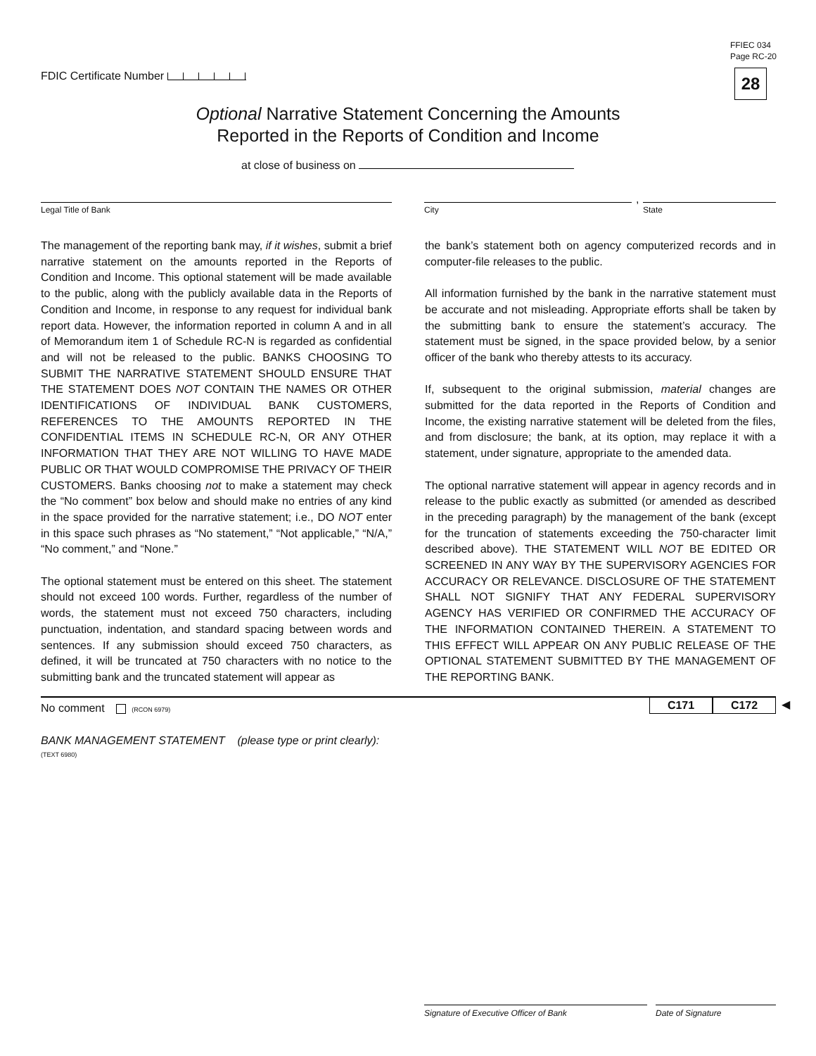FFIEC 034
Page RC-20
28 FDIC Certificate Number
Optional Narrative Statement Concerning the Amounts
Reported in the Reports of Condition and Income
at close of business on
Legal Title of Bank City
,
State
The management of the reporting bank may, if it wishes, submit a brief narrative statement on the amounts reported in the Reports of Condition and Income. This optional statement will be made available to the public, along with the publicly available data in the Reports of Condition and Income, in response to any request for individual bank report data. However, the information reported in column A and in all of Memorandum item 1 of Schedule RC-N is regarded as confidential and will not be released to the public. BANKS CHOOSING TO SUBMIT THE NARRATIVE STATEMENT SHOULD ENSURE THAT THE STATEMENT DOES NOT CONTAIN THE NAMES OR OTHER IDENTIFICATIONS OF INDIVIDUAL BANK CUSTOMERS, REFERENCES TO THE AMOUNTS REPORTED IN THE CONFIDENTIAL ITEMS IN SCHEDULE RC-N, OR ANY OTHER INFORMATION THAT THEY ARE NOT WILLING TO HAVE MADE PUBLIC OR THAT WOULD COMPROMISE THE PRIVACY OF THEIR CUSTOMERS. Banks choosing not to make a statement may check the “No comment” box below and should make no entries of any kind in the space provided for the narrative statement; i.e., DO NOT enter in this space such phrases as “No statement,” “Not applicable,” “N/A,” “No comment,” and “None.”
The optional statement must be entered on this sheet. The statement should not exceed 100 words. Further, regardless of the number of words, the statement must not exceed 750 characters, including punctuation, indentation, and standard spacing between words and sentences. If any submission should exceed 750 characters, as defined, it will be truncated at 750 characters with no notice to the submitting bank and the truncated statement will appear as
the bank’s statement both on agency computerized records and in computer-file releases to the public.
All information furnished by the bank in the narrative statement must be accurate and not misleading. Appropriate efforts shall be taken by the submitting bank to ensure the statement’s accuracy. The statement must be signed, in the space provided below, by a senior officer of the bank who thereby attests to its accuracy.
If, subsequent to the original submission, material changes are submitted for the data reported in the Reports of Condition and Income, the existing narrative statement will be deleted from the files, and from disclosure; the bank, at its option, may replace it with a statement, under signature, appropriate to the amended data.
The optional narrative statement will appear in agency records and in release to the public exactly as submitted (or amended as described in the preceding paragraph) by the management of the bank (except for the truncation of statements exceeding the 750-character limit described above). THE STATEMENT WILL NOT BE EDITED OR SCREENED IN ANY WAY BY THE SUPERVISORY AGENCIES FOR ACCURACY OR RELEVANCE. DISCLOSURE OF THE STATEMENT SHALL NOT SIGNIFY THAT ANY FEDERAL SUPERVISORY AGENCY HAS VERIFIED OR CONFIRMED THE ACCURACY OF THE INFORMATION CONTAINED THEREIN. A STATEMENT TO THIS EFFECT WILL APPEAR ON ANY PUBLIC RELEASE OF THE OPTIONAL STATEMENT SUBMITTED BY THE MANAGEMENT OF THE REPORTING BANK.
No comment (RCON 6979)
C171 C172 ◀
BANK MANAGEMENT STATEMENT (please type or print clearly):
(TEXT 6980)
Signature of Executive Officer of Bank Date of Signature